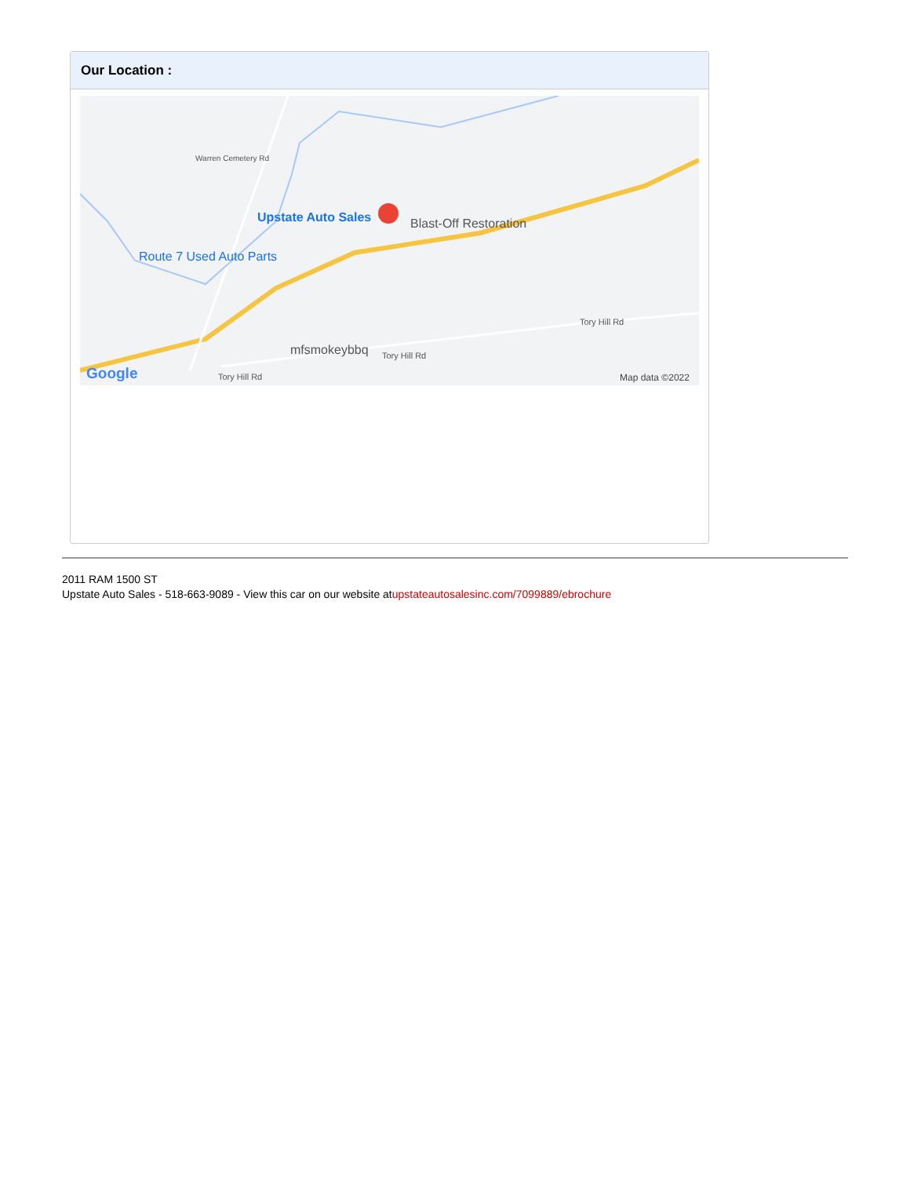Our Location :
Upstate Auto Sales Blast-Off Restoration
Route 7 Used Auto Parts
mfsmokeybbq
Warren Cemetery Rd
Tory Hill Rd
Tory Hill Rd
Tory Hill Rd Google Map data ©2022
2011 RAM 1500 ST
Upstate Auto Sales - 518-663-9089 - View this car on our website atupstateautosalesinc.com/7099889/ebrochure